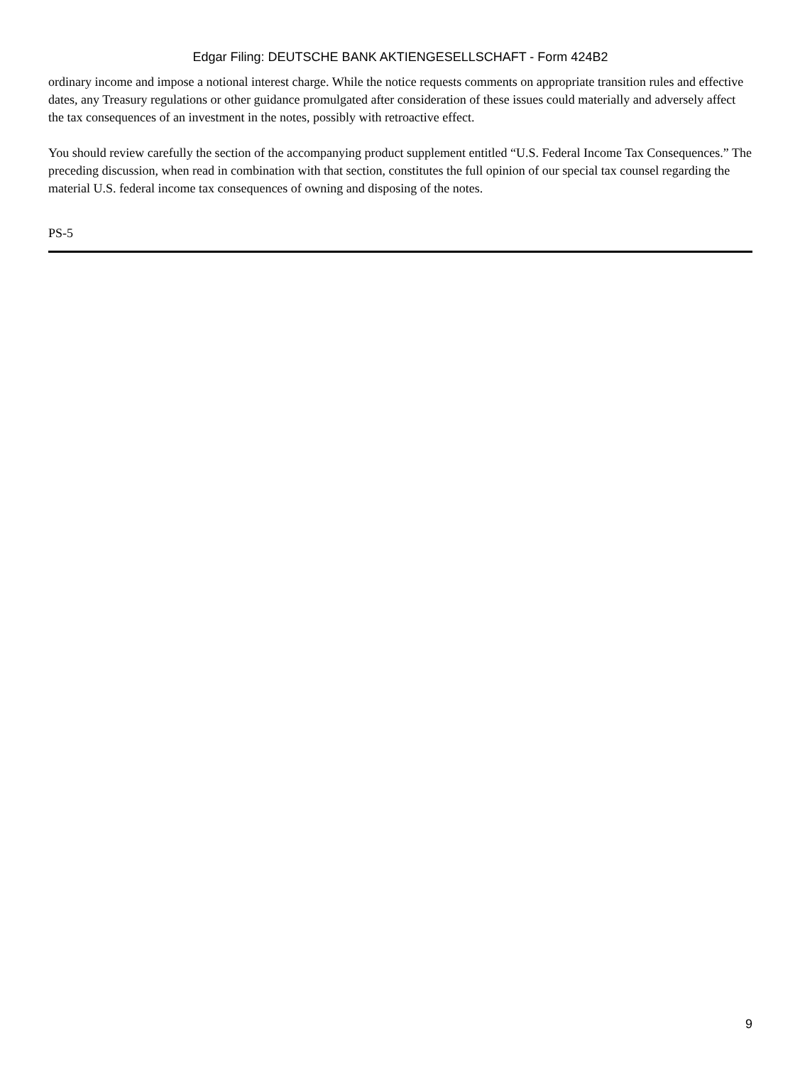Edgar Filing: DEUTSCHE BANK AKTIENGESELLSCHAFT - Form 424B2
ordinary income and impose a notional interest charge. While the notice requests comments on appropriate transition rules and effective dates, any Treasury regulations or other guidance promulgated after consideration of these issues could materially and adversely affect the tax consequences of an investment in the notes, possibly with retroactive effect.
You should review carefully the section of the accompanying product supplement entitled “U.S. Federal Income Tax Consequences.” The preceding discussion, when read in combination with that section, constitutes the full opinion of our special tax counsel regarding the material U.S. federal income tax consequences of owning and disposing of the notes.
PS-5
9